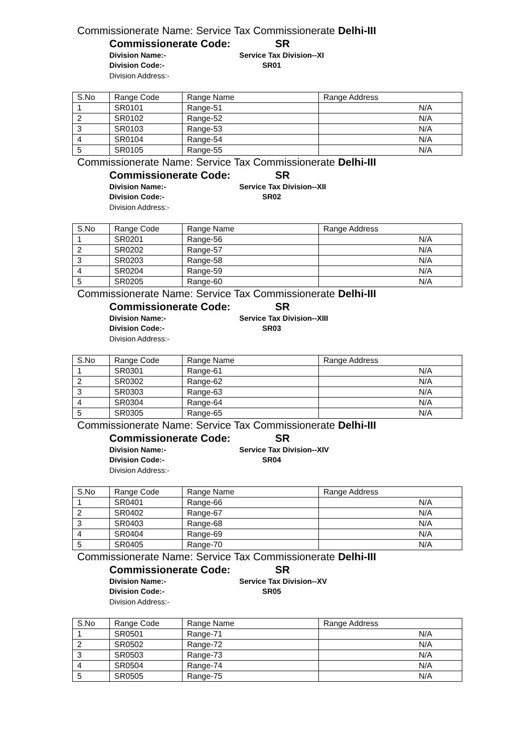Commissionerate Name: Service Tax Commissionerate Delhi-III
Commissionerate Code: SR
Division Name:- Service Tax Division--XI
Division Code:- SR01
Division Address:-
| S.No | Range Code | Range Name | Range Address |
| --- | --- | --- | --- |
| 1 | SR0101 | Range-51 | N/A |
| 2 | SR0102 | Range-52 | N/A |
| 3 | SR0103 | Range-53 | N/A |
| 4 | SR0104 | Range-54 | N/A |
| 5 | SR0105 | Range-55 | N/A |
Commissionerate Name: Service Tax Commissionerate Delhi-III
Commissionerate Code: SR
Division Name:- Service Tax Division--XII
Division Code:- SR02
Division Address:-
| S.No | Range Code | Range Name | Range Address |
| --- | --- | --- | --- |
| 1 | SR0201 | Range-56 | N/A |
| 2 | SR0202 | Range-57 | N/A |
| 3 | SR0203 | Range-58 | N/A |
| 4 | SR0204 | Range-59 | N/A |
| 5 | SR0205 | Range-60 | N/A |
Commissionerate Name: Service Tax Commissionerate Delhi-III
Commissionerate Code: SR
Division Name:- Service Tax Division--XIII
Division Code:- SR03
Division Address:-
| S.No | Range Code | Range Name | Range Address |
| --- | --- | --- | --- |
| 1 | SR0301 | Range-61 | N/A |
| 2 | SR0302 | Range-62 | N/A |
| 3 | SR0303 | Range-63 | N/A |
| 4 | SR0304 | Range-64 | N/A |
| 5 | SR0305 | Range-65 | N/A |
Commissionerate Name: Service Tax Commissionerate Delhi-III
Commissionerate Code: SR
Division Name:- Service Tax Division--XIV
Division Code:- SR04
Division Address:-
| S.No | Range Code | Range Name | Range Address |
| --- | --- | --- | --- |
| 1 | SR0401 | Range-66 | N/A |
| 2 | SR0402 | Range-67 | N/A |
| 3 | SR0403 | Range-68 | N/A |
| 4 | SR0404 | Range-69 | N/A |
| 5 | SR0405 | Range-70 | N/A |
Commissionerate Name: Service Tax Commissionerate Delhi-III
Commissionerate Code: SR
Division Name:- Service Tax Division--XV
Division Code:- SR05
Division Address:-
| S.No | Range Code | Range Name | Range Address |
| --- | --- | --- | --- |
| 1 | SR0501 | Range-71 | N/A |
| 2 | SR0502 | Range-72 | N/A |
| 3 | SR0503 | Range-73 | N/A |
| 4 | SR0504 | Range-74 | N/A |
| 5 | SR0505 | Range-75 | N/A |